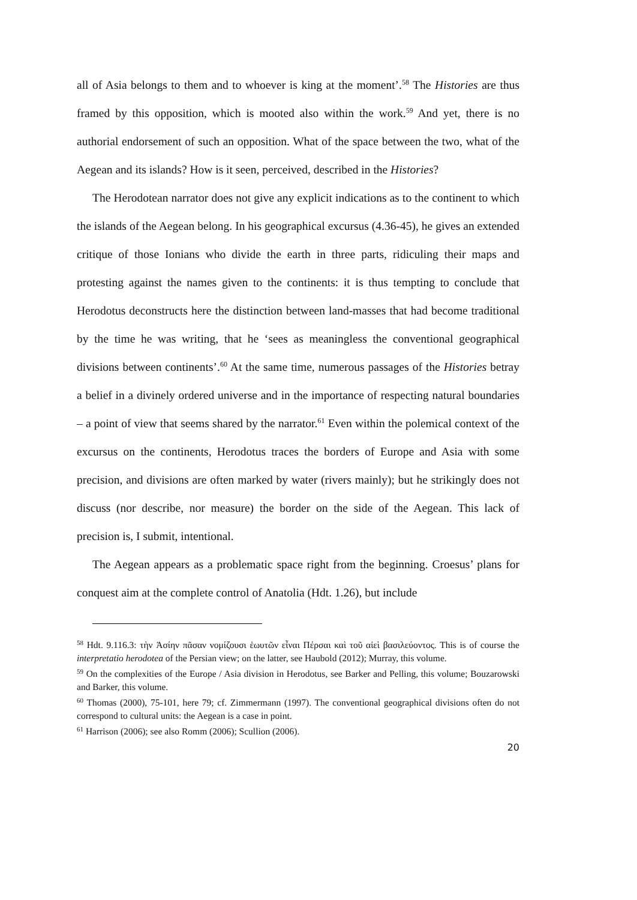all of Asia belongs to them and to whoever is king at the moment’.<sup>58</sup> The Histories are thus framed by this opposition, which is mooted also within the work.<sup>59</sup> And yet, there is no authorial endorsement of such an opposition. What of the space between the two, what of the Aegean and its islands? How is it seen, perceived, described in the Histories?
The Herodotean narrator does not give any explicit indications as to the continent to which the islands of the Aegean belong. In his geographical excursus (4.36-45), he gives an extended critique of those Ionians who divide the earth in three parts, ridiculing their maps and protesting against the names given to the continents: it is thus tempting to conclude that Herodotus deconstructs here the distinction between land-masses that had become traditional by the time he was writing, that he ‘sees as meaningless the conventional geographical divisions between continents’.<sup>60</sup> At the same time, numerous passages of the Histories betray a belief in a divinely ordered universe and in the importance of respecting natural boundaries – a point of view that seems shared by the narrator.<sup>61</sup> Even within the polemical context of the excursus on the continents, Herodotus traces the borders of Europe and Asia with some precision, and divisions are often marked by water (rivers mainly); but he strikingly does not discuss (nor describe, nor measure) the border on the side of the Aegean. This lack of precision is, I submit, intentional.
The Aegean appears as a problematic space right from the beginning. Croesus’ plans for conquest aim at the complete control of Anatolia (Hdt. 1.26), but include
<sup>58</sup> Hdt. 9.116.3: τὴν Ἀσίην πᾶσαν νομίζουσι ἑωυτῶν εἶναι Πέρσαι καὶ τοῦ αἰεὶ βασιλεύοντος. This is of course the interpretatio herodotea of the Persian view; on the latter, see Haubold (2012); Murray, this volume.
<sup>59</sup> On the complexities of the Europe / Asia division in Herodotus, see Barker and Pelling, this volume; Bouzarowski and Barker, this volume.
<sup>60</sup> Thomas (2000), 75-101, here 79; cf. Zimmermann (1997). The conventional geographical divisions often do not correspond to cultural units: the Aegean is a case in point.
<sup>61</sup> Harrison (2006); see also Romm (2006); Scullion (2006).
20